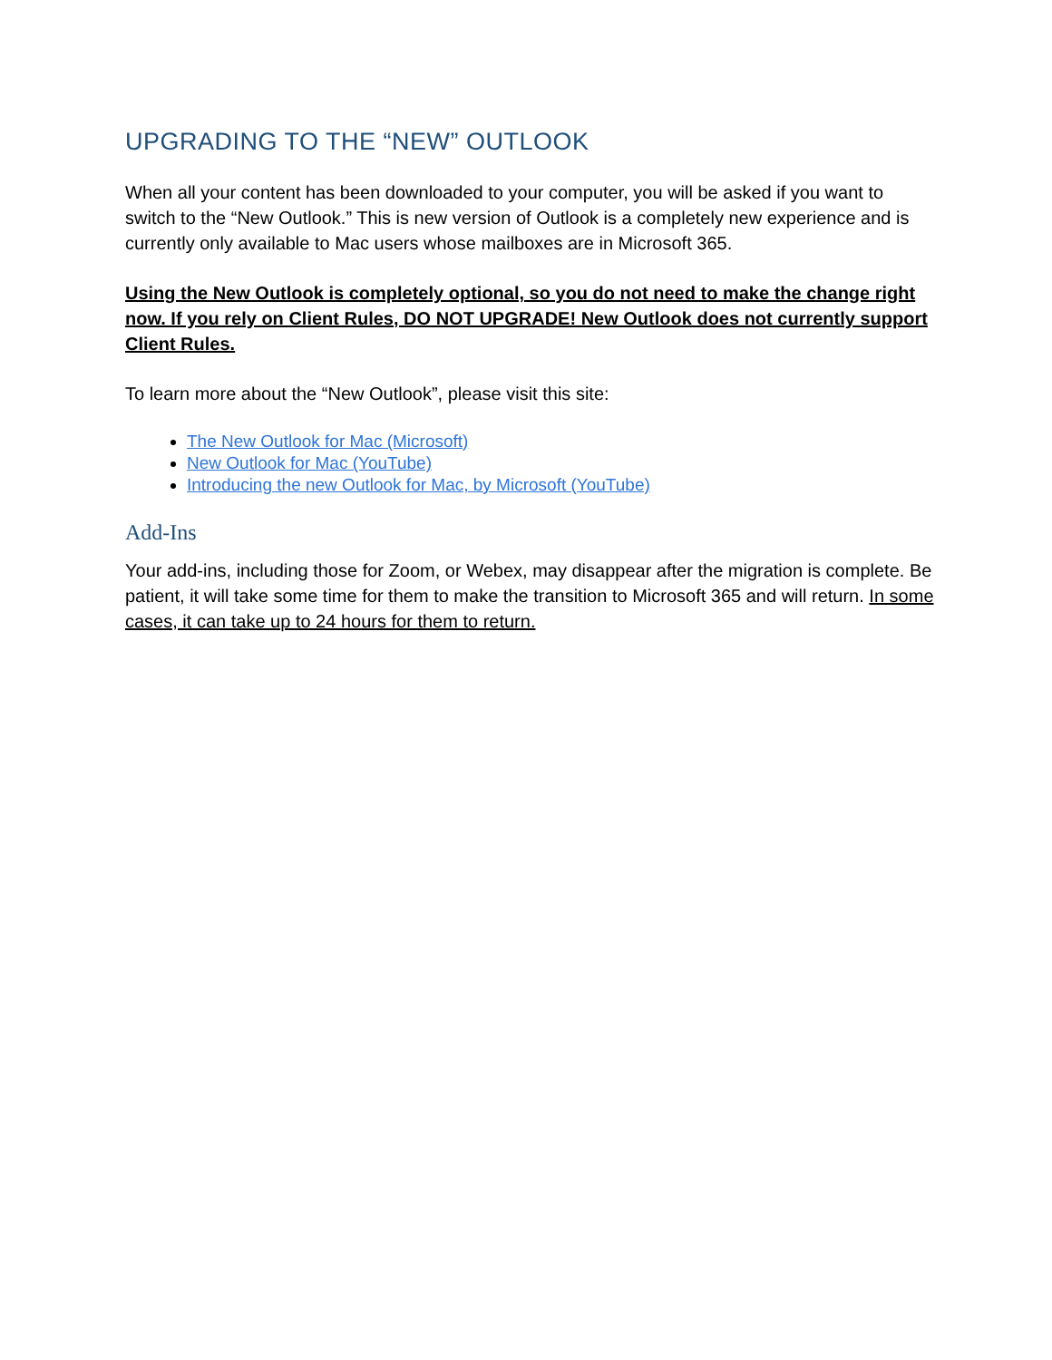UPGRADING TO THE “NEW” OUTLOOK
When all your content has been downloaded to your computer, you will be asked if you want to switch to the “New Outlook.” This is new version of Outlook is a completely new experience and is currently only available to Mac users whose mailboxes are in Microsoft 365.
Using the New Outlook is completely optional, so you do not need to make the change right now. If you rely on Client Rules, DO NOT UPGRADE! New Outlook does not currently support Client Rules.
To learn more about the “New Outlook”, please visit this site:
The New Outlook for Mac (Microsoft)
New Outlook for Mac (YouTube)
Introducing the new Outlook for Mac, by Microsoft (YouTube)
Add-Ins
Your add-ins, including those for Zoom, or Webex, may disappear after the migration is complete. Be patient, it will take some time for them to make the transition to Microsoft 365 and will return. In some cases, it can take up to 24 hours for them to return.